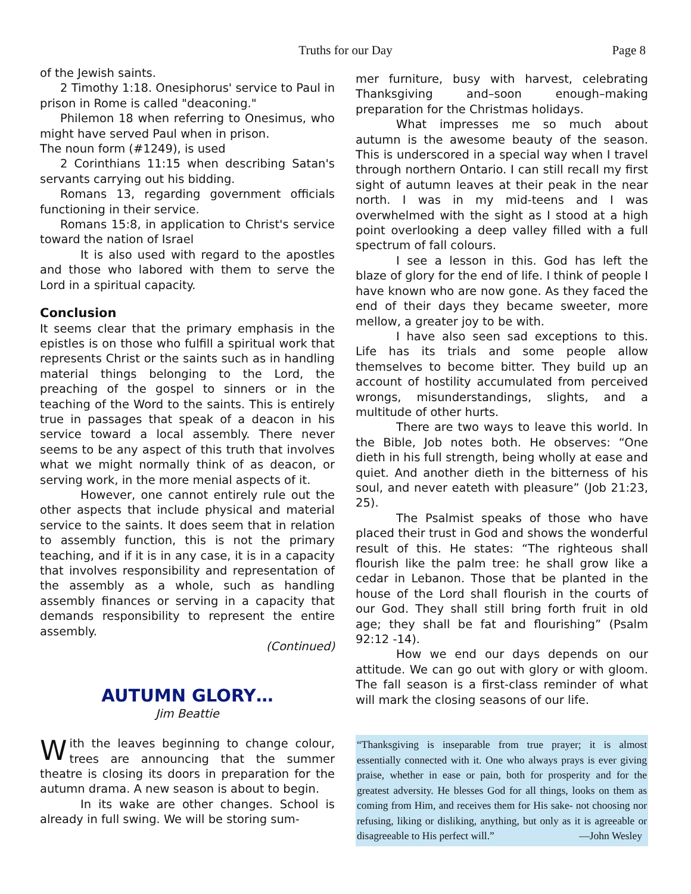Truths for our Day Page 8
of the Jewish saints.
2 Timothy 1:18. Onesiphorus' service to Paul in prison in Rome is called "deaconing."
Philemon 18 when referring to Onesimus, who might have served Paul when in prison.
The noun form (#1249), is used
2 Corinthians 11:15 when describing Satan's servants carrying out his bidding.
Romans 13, regarding government officials functioning in their service.
Romans 15:8, in application to Christ's service toward the nation of Israel
It is also used with regard to the apostles and those who labored with them to serve the Lord in a spiritual capacity.
Conclusion
It seems clear that the primary emphasis in the epistles is on those who fulfill a spiritual work that represents Christ or the saints such as in handling material things belonging to the Lord, the preaching of the gospel to sinners or in the teaching of the Word to the saints. This is entirely true in passages that speak of a deacon in his service toward a local assembly. There never seems to be any aspect of this truth that involves what we might normally think of as deacon, or serving work, in the more menial aspects of it.
However, one cannot entirely rule out the other aspects that include physical and material service to the saints. It does seem that in relation to assembly function, this is not the primary teaching, and if it is in any case, it is in a capacity that involves responsibility and representation of the assembly as a whole, such as handling assembly finances or serving in a capacity that demands responsibility to represent the entire assembly.
(Continued)
AUTUMN GLORY…
Jim Beattie
With the leaves beginning to change colour, trees are announcing that the summer theatre is closing its doors in preparation for the autumn drama. A new season is about to begin.
In its wake are other changes. School is already in full swing. We will be storing sum-
mer furniture, busy with harvest, celebrating Thanksgiving and–soon enough–making preparation for the Christmas holidays.
What impresses me so much about autumn is the awesome beauty of the season. This is underscored in a special way when I travel through northern Ontario. I can still recall my first sight of autumn leaves at their peak in the near north. I was in my mid-teens and I was overwhelmed with the sight as I stood at a high point overlooking a deep valley filled with a full spectrum of fall colours.
I see a lesson in this. God has left the blaze of glory for the end of life. I think of people I have known who are now gone. As they faced the end of their days they became sweeter, more mellow, a greater joy to be with.
I have also seen sad exceptions to this. Life has its trials and some people allow themselves to become bitter. They build up an account of hostility accumulated from perceived wrongs, misunderstandings, slights, and a multitude of other hurts.
There are two ways to leave this world. In the Bible, Job notes both. He observes: “One dieth in his full strength, being wholly at ease and quiet. And another dieth in the bitterness of his soul, and never eateth with pleasure” (Job 21:23, 25).
The Psalmist speaks of those who have placed their trust in God and shows the wonderful result of this. He states: “The righteous shall flourish like the palm tree: he shall grow like a cedar in Lebanon. Those that be planted in the house of the Lord shall flourish in the courts of our God. They shall still bring forth fruit in old age; they shall be fat and flourishing” (Psalm 92:12 -14).
How we end our days depends on our attitude. We can go out with glory or with gloom. The fall season is a first-class reminder of what will mark the closing seasons of our life.
“Thanksgiving is inseparable from true prayer; it is almost essentially connected with it. One who always prays is ever giving praise, whether in ease or pain, both for prosperity and for the greatest adversity. He blesses God for all things, looks on them as coming from Him, and receives them for His sake- not choosing nor refusing, liking or disliking, anything, but only as it is agreeable or disagreeable to His perfect will.” —John Wesley